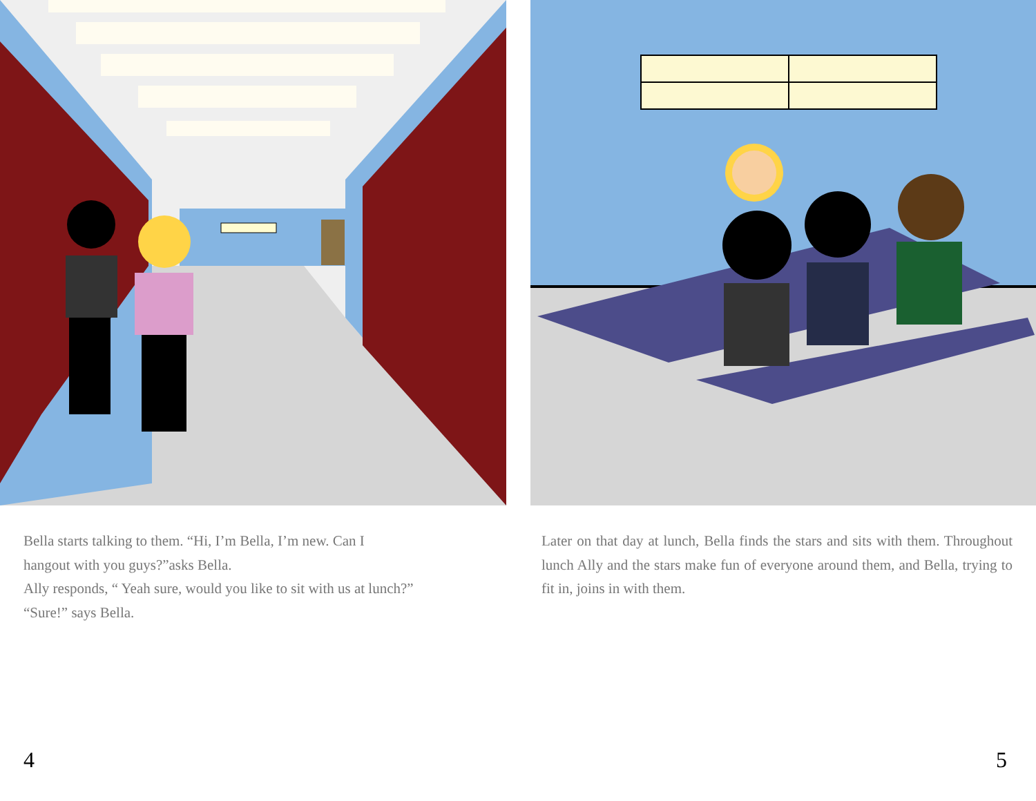Bella starts talking to them. “Hi, I’m Bella, I’m new. Can I
hangout with you guys?”asks Bella.
Ally responds, “ Yeah sure, would you like to sit with us at lunch?”
“Sure!” says Bella.
4
Later on that day at lunch, Bella finds the stars and sits with them. Throughout lunch Ally and the stars make fun of everyone around them, and Bella, trying to fit in, joins in with them.
5